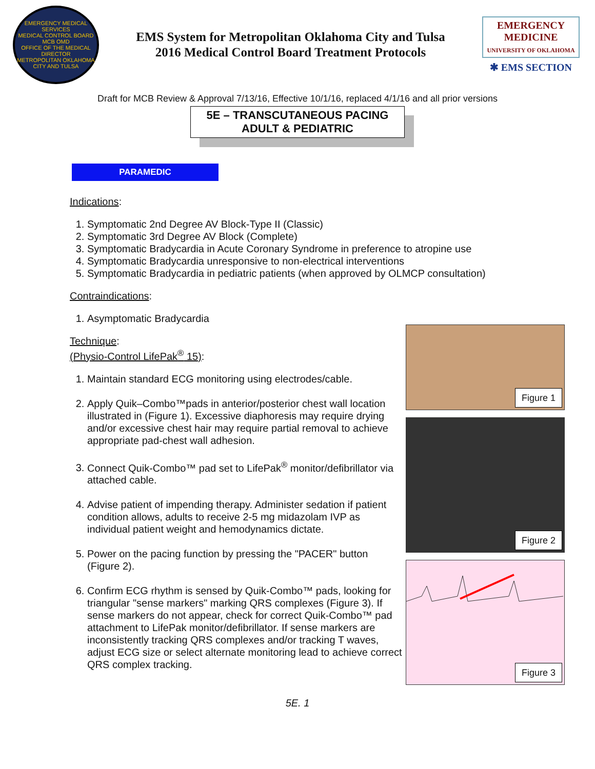EMERGENCY MEDICAL SERVICES
MEDICAL CONTROL BOARD
MCB OMD
OFFICE OF THE MEDICAL DIRECTOR
METROPOLITAN OKLAHOMA CITY AND TULSA
EMS System for Metropolitan Oklahoma City and Tulsa
2016 Medical Control Board Treatment Protocols
EMERGENCY MEDICINE
UNIVERSITY OF OKLAHOMA
✱ EMS SECTION
Draft for MCB Review & Approval 7/13/16, Effective 10/1/16, replaced 4/1/16 and all prior versions
5E – TRANSCUTANEOUS PACING
ADULT & PEDIATRIC
PARAMEDIC
Indications:
1. Symptomatic 2nd Degree AV Block-Type II (Classic)
2. Symptomatic 3rd Degree AV Block (Complete)
3. Symptomatic Bradycardia in Acute Coronary Syndrome in preference to atropine use
4. Symptomatic Bradycardia unresponsive to non-electrical interventions
5. Symptomatic Bradycardia in pediatric patients (when approved by OLMCP consultation)
Contraindications:
1. Asymptomatic Bradycardia
Technique:
(Physio-Control LifePak<sup>®</sup> 15):
1. Maintain standard ECG monitoring using electrodes/cable.
2. Apply Quik–Combo™pads in anterior/posterior chest wall location illustrated in (Figure 1). Excessive diaphoresis may require drying and/or excessive chest hair may require partial removal to achieve appropriate pad-chest wall adhesion.
3. Connect Quik-Combo™ pad set to LifePak<sup>®</sup> monitor/defibrillator via attached cable.
4. Advise patient of impending therapy. Administer sedation if patient condition allows, adults to receive 2-5 mg midazolam IVP as individual patient weight and hemodynamics dictate.
5. Power on the pacing function by pressing the "PACER" button (Figure 2).
6. Confirm ECG rhythm is sensed by Quik-Combo™ pads, looking for triangular "sense markers" marking QRS complexes (Figure 3). If sense markers do not appear, check for correct Quik-Combo™ pad attachment to LifePak monitor/defibrillator. If sense markers are inconsistently tracking QRS complexes and/or tracking T waves, adjust ECG size or select alternate monitoring lead to achieve correct QRS complex tracking.
Figure 1
Figure 2
Figure 3
5E. 1